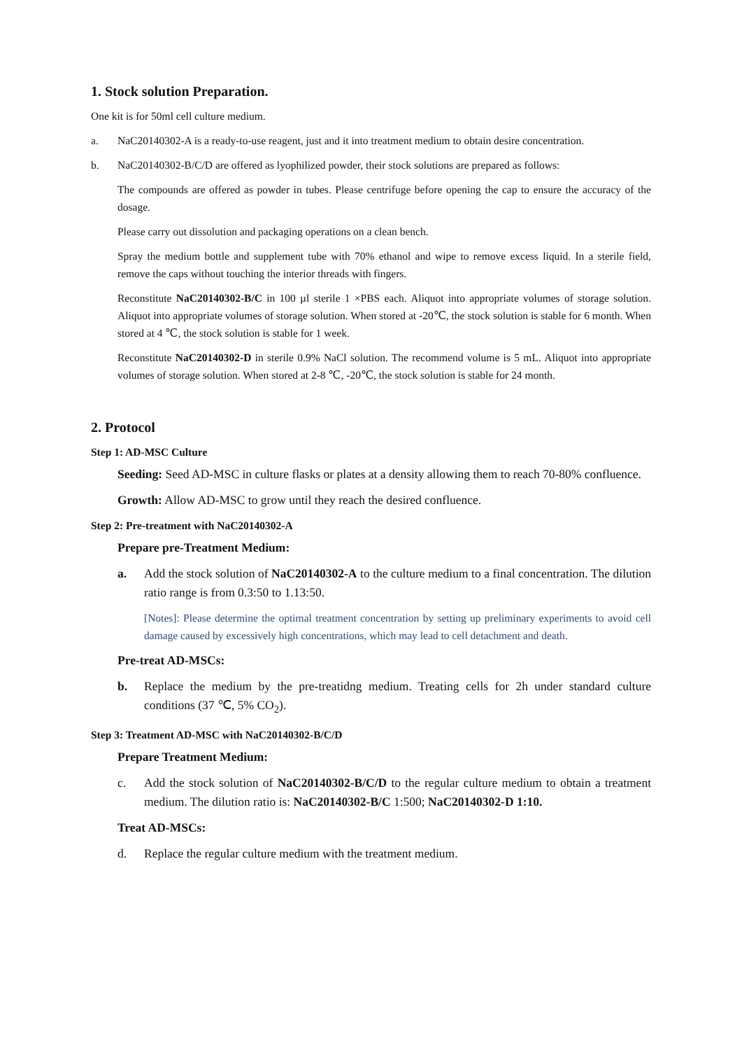1. Stock solution Preparation.
One kit is for 50ml cell culture medium.
a. NaC20140302-A is a ready-to-use reagent, just and it into treatment medium to obtain desire concentration.
b. NaC20140302-B/C/D are offered as lyophilized powder, their stock solutions are prepared as follows:
The compounds are offered as powder in tubes. Please centrifuge before opening the cap to ensure the accuracy of the dosage.
Please carry out dissolution and packaging operations on a clean bench.
Spray the medium bottle and supplement tube with 70% ethanol and wipe to remove excess liquid. In a sterile field, remove the caps without touching the interior threads with fingers.
Reconstitute NaC20140302-B/C in 100 µl sterile 1 ×PBS each. Aliquot into appropriate volumes of storage solution. Aliquot into appropriate volumes of storage solution. When stored at -20℃, the stock solution is stable for 6 month. When stored at 4 ℃, the stock solution is stable for 1 week.
Reconstitute NaC20140302-D in sterile 0.9% NaCl solution. The recommend volume is 5 mL. Aliquot into appropriate volumes of storage solution. When stored at 2-8 ℃, -20℃, the stock solution is stable for 24 month.
2. Protocol
Step 1: AD-MSC Culture
Seeding: Seed AD-MSC in culture flasks or plates at a density allowing them to reach 70-80% confluence.
Growth: Allow AD-MSC to grow until they reach the desired confluence.
Step 2: Pre-treatment with NaC20140302-A
Prepare pre-Treatment Medium:
a. Add the stock solution of NaC20140302-A to the culture medium to a final concentration. The dilution ratio range is from 0.3:50 to 1.13:50.
[Notes]: Please determine the optimal treatment concentration by setting up preliminary experiments to avoid cell damage caused by excessively high concentrations, which may lead to cell detachment and death.
Pre-treat AD-MSCs:
b. Replace the medium by the pre-treatidng medium. Treating cells for 2h under standard culture conditions (37 ℃, 5% CO<sub>2</sub>).
Step 3: Treatment AD-MSC with NaC20140302-B/C/D
Prepare Treatment Medium:
c. Add the stock solution of NaC20140302-B/C/D to the regular culture medium to obtain a treatment medium. The dilution ratio is: NaC20140302-B/C 1:500; NaC20140302-D 1:10.
Treat AD-MSCs:
d. Replace the regular culture medium with the treatment medium.